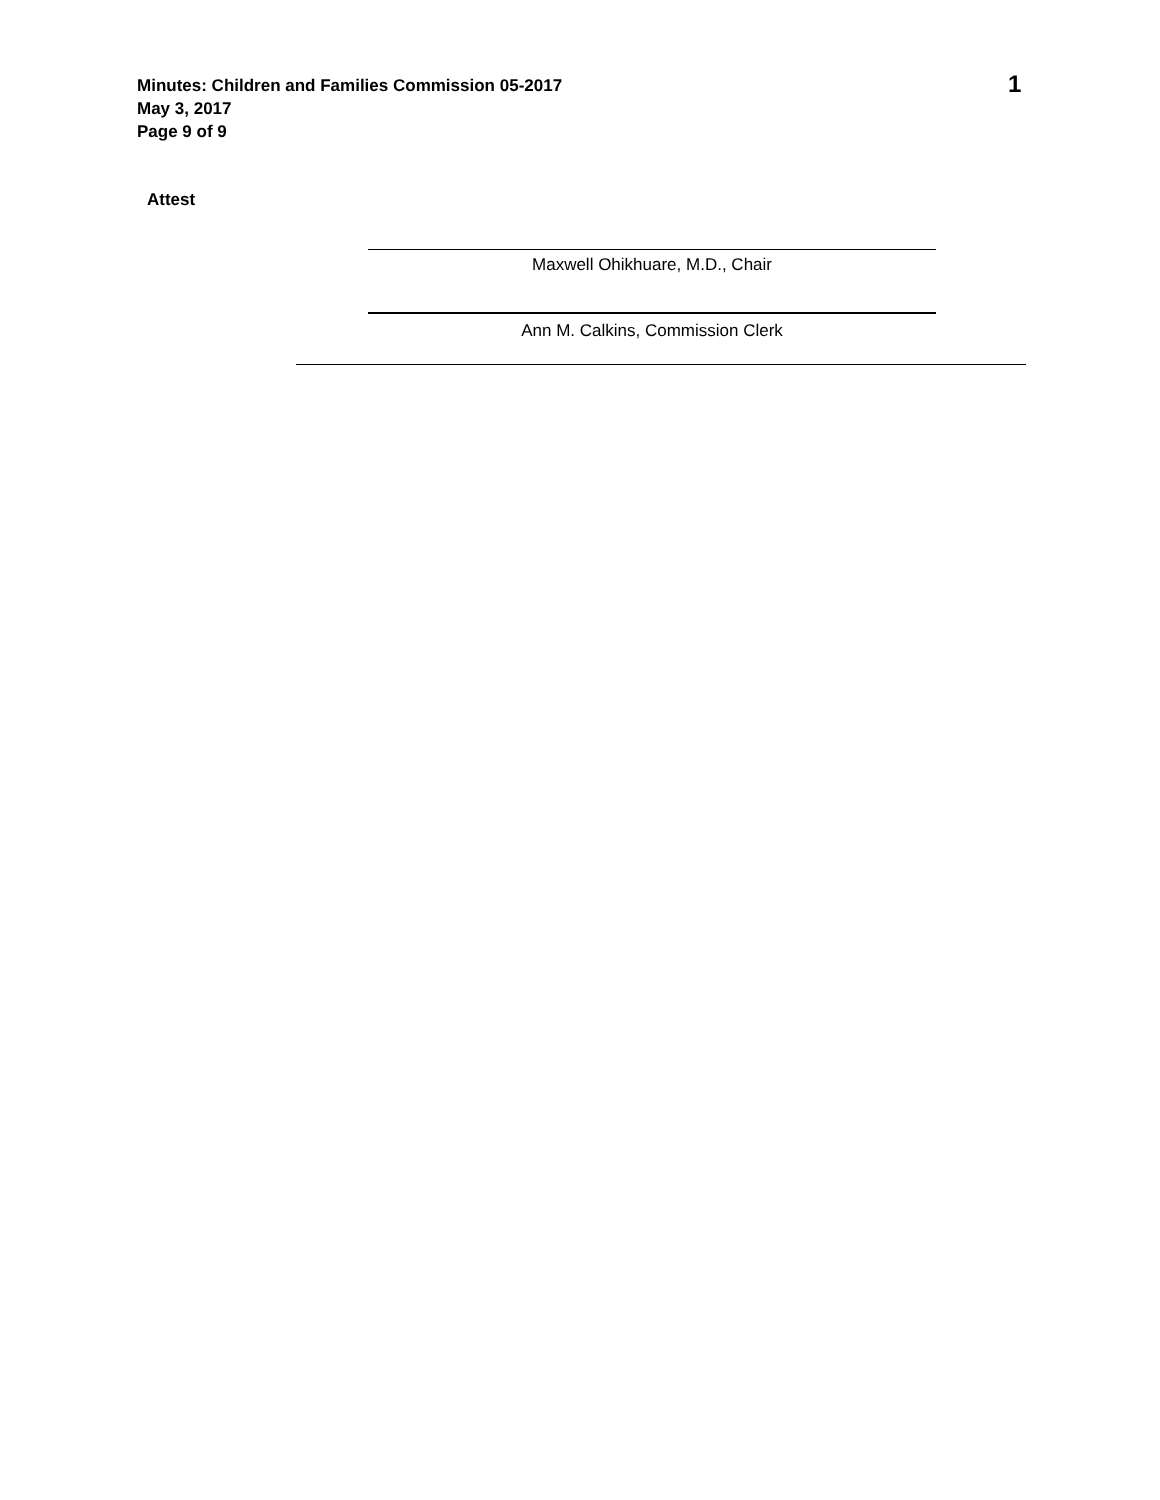Minutes: Children and Families Commission 05-2017
May 3, 2017
Page 9 of 9
1
Attest
Maxwell Ohikhuare, M.D., Chair
Ann M. Calkins, Commission Clerk